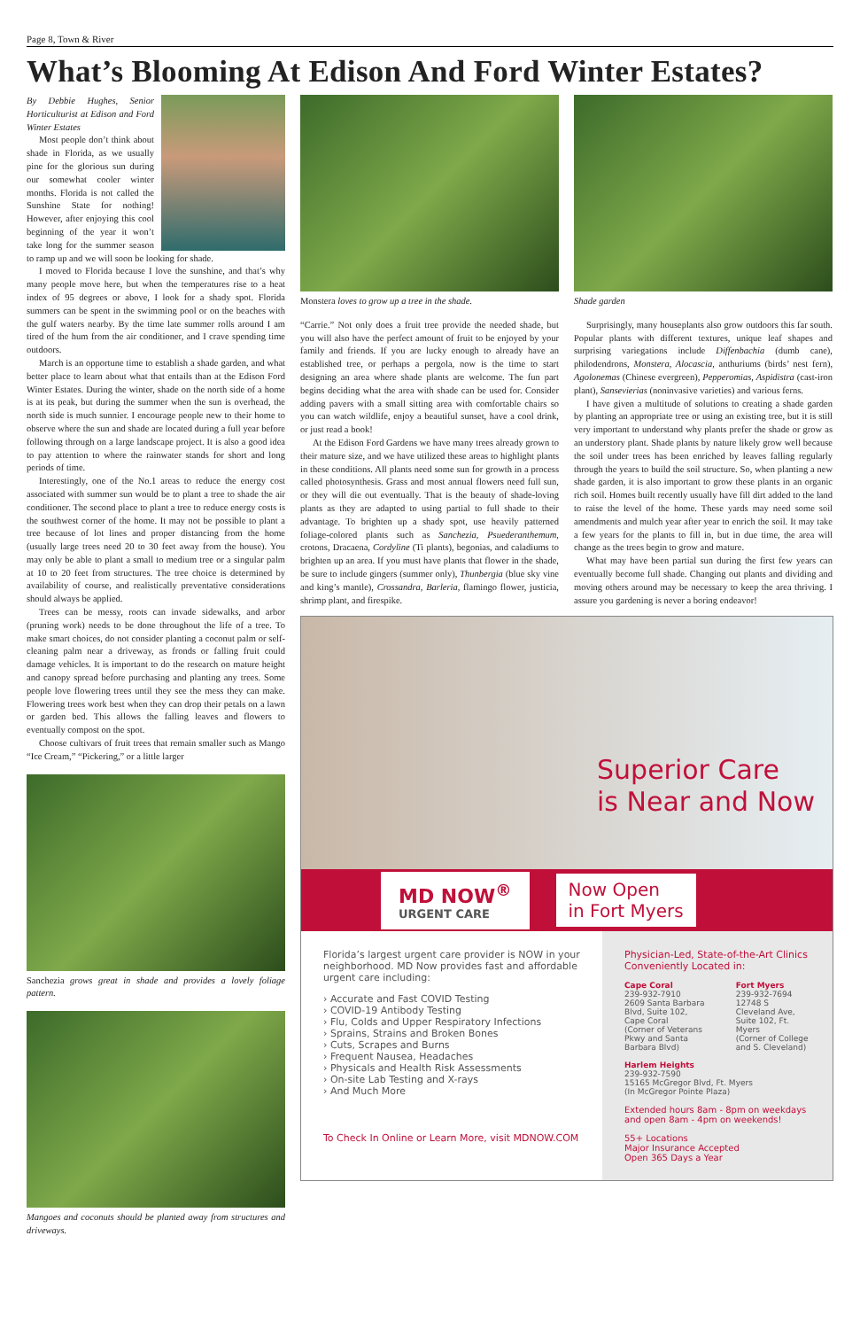Page 8, Town & River
What’s Blooming At Edison And Ford Winter Estates?
By Debbie Hughes, Senior Horticulturist at Edison and Ford Winter Estates
Most people don’t think about shade in Florida, as we usually pine for the glorious sun during our somewhat cooler winter months. Florida is not called the Sunshine State for nothing! However, after enjoying this cool beginning of the year it won’t take long for the summer season to ramp up and we will soon be looking for shade.
I moved to Florida because I love the sunshine, and that’s why many people move here, but when the temperatures rise to a heat index of 95 degrees or above, I look for a shady spot. Florida summers can be spent in the swimming pool or on the beaches with the gulf waters nearby. By the time late summer rolls around I am tired of the hum from the air conditioner, and I crave spending time outdoors.
March is an opportune time to establish a shade garden, and what better place to learn about what that entails than at the Edison Ford Winter Estates. During the winter, shade on the north side of a home is at its peak, but during the summer when the sun is overhead, the north side is much sunnier. I encourage people new to their home to observe where the sun and shade are located during a full year before following through on a large landscape project. It is also a good idea to pay attention to where the rainwater stands for short and long periods of time.
Interestingly, one of the No.1 areas to reduce the energy cost associated with summer sun would be to plant a tree to shade the air conditioner. The second place to plant a tree to reduce energy costs is the southwest corner of the home. It may not be possible to plant a tree because of lot lines and proper distancing from the home (usually large trees need 20 to 30 feet away from the house). You may only be able to plant a small to medium tree or a singular palm at 10 to 20 feet from structures. The tree choice is determined by availability of course, and realistically preventative considerations should always be applied.
Trees can be messy, roots can invade sidewalks, and arbor (pruning work) needs to be done throughout the life of a tree. To make smart choices, do not consider planting a coconut palm or self-cleaning palm near a driveway, as fronds or falling fruit could damage vehicles. It is important to do the research on mature height and canopy spread before purchasing and planting any trees. Some people love flowering trees until they see the mess they can make. Flowering trees work best when they can drop their petals on a lawn or garden bed. This allows the falling leaves and flowers to eventually compost on the spot.
Choose cultivars of fruit trees that remain smaller such as Mango “Ice Cream,” “Pickering,” or a little larger
Sanchezia grows great in shade and provides a lovely foliage pattern.
Mangoes and coconuts should be planted away from structures and driveways.
Monstera loves to grow up a tree in the shade.
“Carrie.” Not only does a fruit tree provide the needed shade, but you will also have the perfect amount of fruit to be enjoyed by your family and friends. If you are lucky enough to already have an established tree, or perhaps a pergola, now is the time to start designing an area where shade plants are welcome. The fun part begins deciding what the area with shade can be used for. Consider adding pavers with a small sitting area with comfortable chairs so you can watch wildlife, enjoy a beautiful sunset, have a cool drink, or just read a book!
At the Edison Ford Gardens we have many trees already grown to their mature size, and we have utilized these areas to highlight plants in these conditions. All plants need some sun for growth in a process called photosynthesis. Grass and most annual flowers need full sun, or they will die out eventually. That is the beauty of shade-loving plants as they are adapted to using partial to full shade to their advantage. To brighten up a shady spot, use heavily patterned foliage-colored plants such as Sanchezia, Psuederanthemum, crotons, Dracaena, Cordyline (Ti plants), begonias, and caladiums to brighten up an area. If you must have plants that flower in the shade, be sure to include gingers (summer only), Thunbergia (blue sky vine and king’s mantle), Crossandra, Barleria, flamingo flower, justicia, shrimp plant, and firespike.
Shade garden
Surprisingly, many houseplants also grow outdoors this far south. Popular plants with different textures, unique leaf shapes and surprising variegations include Diffenbachia (dumb cane), philodendrons, Monstera, Alocascia, anthuriums (birds’ nest fern), Agolonemas (Chinese evergreen), Pepperomias, Aspidistra (cast-iron plant), Sansevierias (noninvasive varieties) and various ferns.
I have given a multitude of solutions to creating a shade garden by planting an appropriate tree or using an existing tree, but it is still very important to understand why plants prefer the shade or grow as an understory plant. Shade plants by nature likely grow well because the soil under trees has been enriched by leaves falling regularly through the years to build the soil structure. So, when planting a new shade garden, it is also important to grow these plants in an organic rich soil. Homes built recently usually have fill dirt added to the land to raise the level of the home. These yards may need some soil amendments and mulch year after year to enrich the soil. It may take a few years for the plants to fill in, but in due time, the area will change as the trees begin to grow and mature.
What may have been partial sun during the first few years can eventually become full shade. Changing out plants and dividing and moving others around may be necessary to keep the area thriving. I assure you gardening is never a boring endeavor!
Superior Care
is Near and Now
MD NOW<sup>®</sup>
URGENT CARE
Now Open
in Fort Myers
Florida’s largest urgent care provider is NOW in your neighborhood. MD Now provides fast and affordable urgent care including:
› Accurate and Fast COVID Testing
› COVID-19 Antibody Testing
› Flu, Colds and Upper Respiratory Infections
› Sprains, Strains and Broken Bones
› Cuts, Scrapes and Burns
› Frequent Nausea, Headaches
› Physicals and Health Risk Assessments
› On-site Lab Testing and X-rays
› And Much More
To Check In Online or Learn More, visit MDNOW.COM
Physician-Led, State-of-the-Art Clinics Conveniently Located in:
Cape Coral
239-932-7910
2609 Santa Barbara Blvd, Suite 102, Cape Coral
(Corner of Veterans Pkwy and Santa Barbara Blvd)
Fort Myers
239-932-7694
12748 S Cleveland Ave, Suite 102, Ft. Myers
(Corner of College and S. Cleveland)
Harlem Heights
239-932-7590
15165 McGregor Blvd, Ft. Myers
(In McGregor Pointe Plaza)
Extended hours 8am - 8pm on weekdays and open 8am - 4pm on weekends!
55+ Locations
Major Insurance Accepted
Open 365 Days a Year